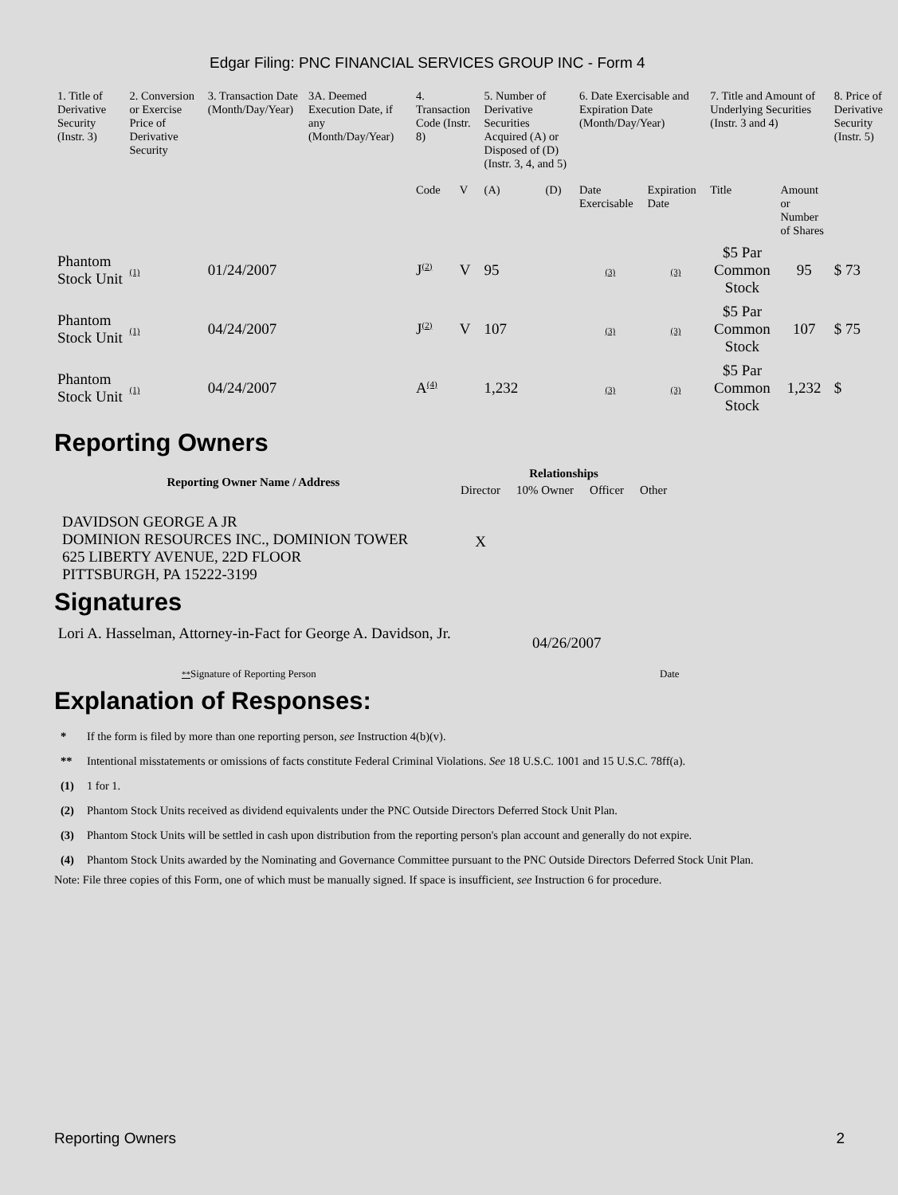Edgar Filing: PNC FINANCIAL SERVICES GROUP INC - Form 4
| 1. Title of Derivative Security (Instr. 3) | 2. Conversion or Exercise Price of Derivative Security | 3. Transaction Date (Month/Day/Year) | 3A. Deemed Execution Date, if any (Month/Day/Year) | 4. Transaction Code (Instr. 8) | | 5. Number of Derivative Securities Acquired (A) or Disposed of (D) (Instr. 3, 4, and 5) | | 6. Date Exercisable and Expiration Date (Month/Day/Year) | | 7. Title and Amount of Underlying Securities (Instr. 3 and 4) | | 8. Price of Derivative Security (Instr. 5) |
| --- | --- | --- | --- | --- | --- | --- | --- | --- | --- | --- | --- | --- |
| | | | | Code | V | (A) | (D) | Date Exercisable | Expiration Date | Title | Amount or Number of Shares | |
| Phantom Stock Unit | (1) | 01/24/2007 | | J<sup>(2)</sup> | V | 95 | | (3) | (3) | $5 Par Common Stock | 95 | $ 73 |
| Phantom Stock Unit | (1) | 04/24/2007 | | J<sup>(2)</sup> | V | 107 | | (3) | (3) | $5 Par Common Stock | 107 | $ 75 |
| Phantom Stock Unit | (1) | 04/24/2007 | | A<sup>(4)</sup> | | 1,232 | | (3) | (3) | $5 Par Common Stock | 1,232 | $ |
Reporting Owners
| Reporting Owner Name / Address | Relationships | | | |
| --- | --- | --- | --- | --- |
| | Director | 10% Owner | Officer | Other |
| DAVIDSON GEORGE A JR DOMINION RESOURCES INC., DOMINION TOWER 625 LIBERTY AVENUE, 22D FLOOR PITTSBURGH, PA 15222-3199 | X | | | |
Signatures
Lori A. Hasselman, Attorney-in-Fact for George A. Davidson, Jr.
04/26/2007
**Signature of Reporting Person Date
Explanation of Responses:
| * | If the form is filed by more than one reporting person, see Instruction 4(b)(v). |
| ** | Intentional misstatements or omissions of facts constitute Federal Criminal Violations. See 18 U.S.C. 1001 and 15 U.S.C. 78ff(a). |
| (1) | 1 for 1. |
| (2) | Phantom Stock Units received as dividend equivalents under the PNC Outside Directors Deferred Stock Unit Plan. |
| (3) | Phantom Stock Units will be settled in cash upon distribution from the reporting person's plan account and generally do not expire. |
| (4) | Phantom Stock Units awarded by the Nominating and Governance Committee pursuant to the PNC Outside Directors Deferred Stock Unit Plan. |
Note: File three copies of this Form, one of which must be manually signed. If space is insufficient, see Instruction 6 for procedure.
Reporting Owners 2